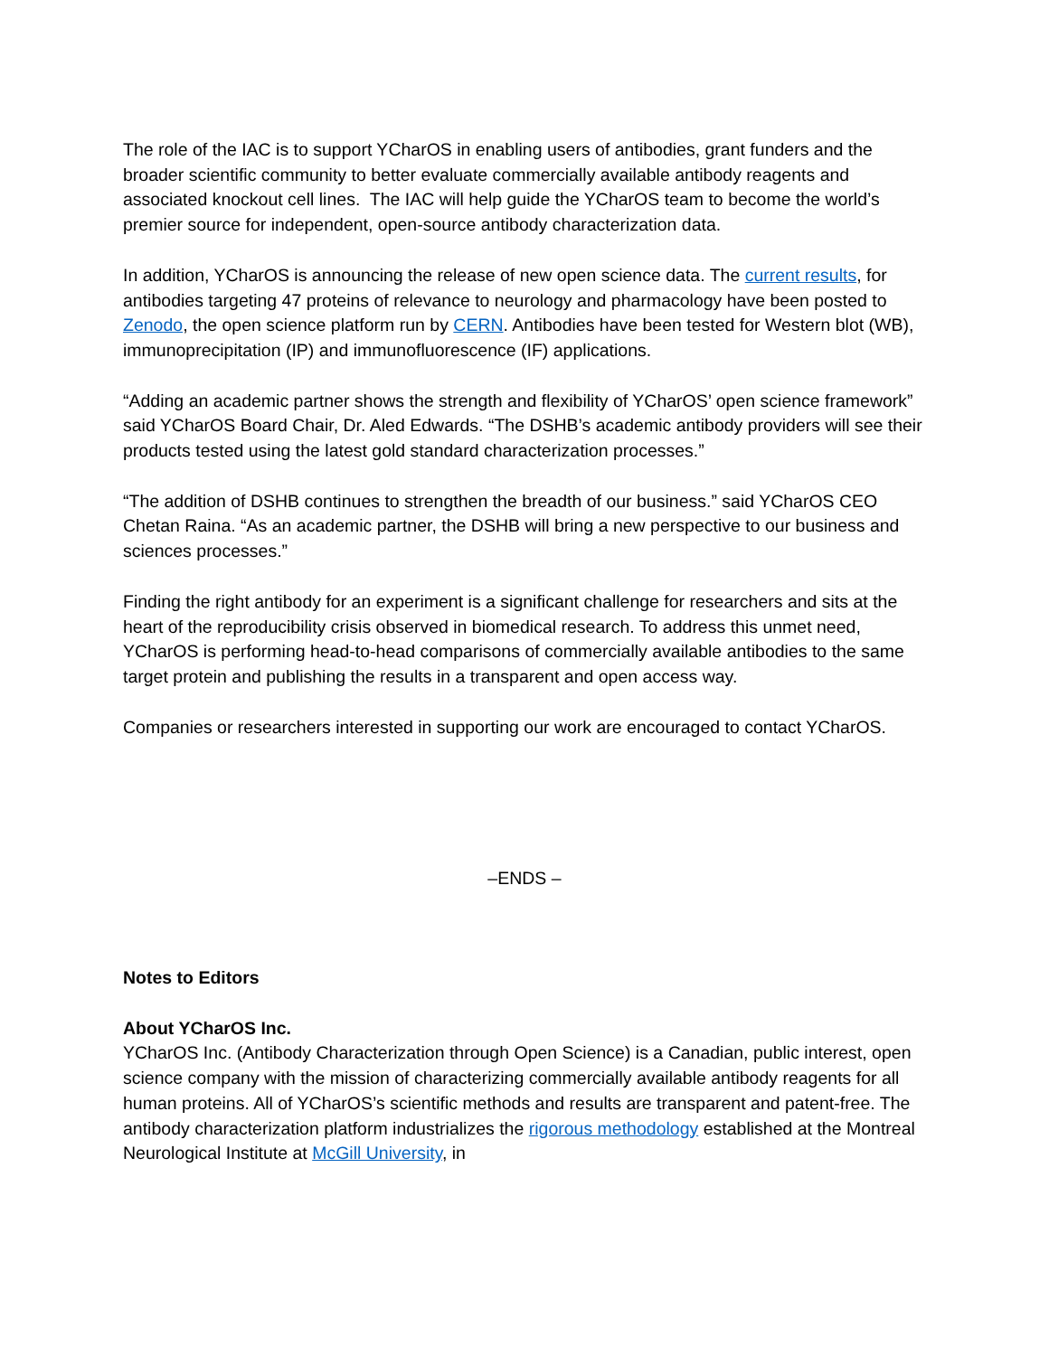The role of the IAC is to support YCharOS in enabling users of antibodies, grant funders and the broader scientific community to better evaluate commercially available antibody reagents and associated knockout cell lines. The IAC will help guide the YCharOS team to become the world’s premier source for independent, open-source antibody characterization data.
In addition, YCharOS is announcing the release of new open science data. The current results, for antibodies targeting 47 proteins of relevance to neurology and pharmacology have been posted to Zenodo, the open science platform run by CERN. Antibodies have been tested for Western blot (WB), immunoprecipitation (IP) and immunofluorescence (IF) applications.
“Adding an academic partner shows the strength and flexibility of YCharOS’ open science framework” said YCharOS Board Chair, Dr. Aled Edwards. “The DSHB’s academic antibody providers will see their products tested using the latest gold standard characterization processes.”
“The addition of DSHB continues to strengthen the breadth of our business.” said YCharOS CEO Chetan Raina. “As an academic partner, the DSHB will bring a new perspective to our business and sciences processes.”
Finding the right antibody for an experiment is a significant challenge for researchers and sits at the heart of the reproducibility crisis observed in biomedical research. To address this unmet need, YCharOS is performing head-to-head comparisons of commercially available antibodies to the same target protein and publishing the results in a transparent and open access way.
Companies or researchers interested in supporting our work are encouraged to contact YCharOS.
–ENDS –
Notes to Editors
About YCharOS Inc.
YCharOS Inc. (Antibody Characterization through Open Science) is a Canadian, public interest, open science company with the mission of characterizing commercially available antibody reagents for all human proteins. All of YCharOS’s scientific methods and results are transparent and patent-free. The antibody characterization platform industrializes the rigorous methodology established at the Montreal Neurological Institute at McGill University, in